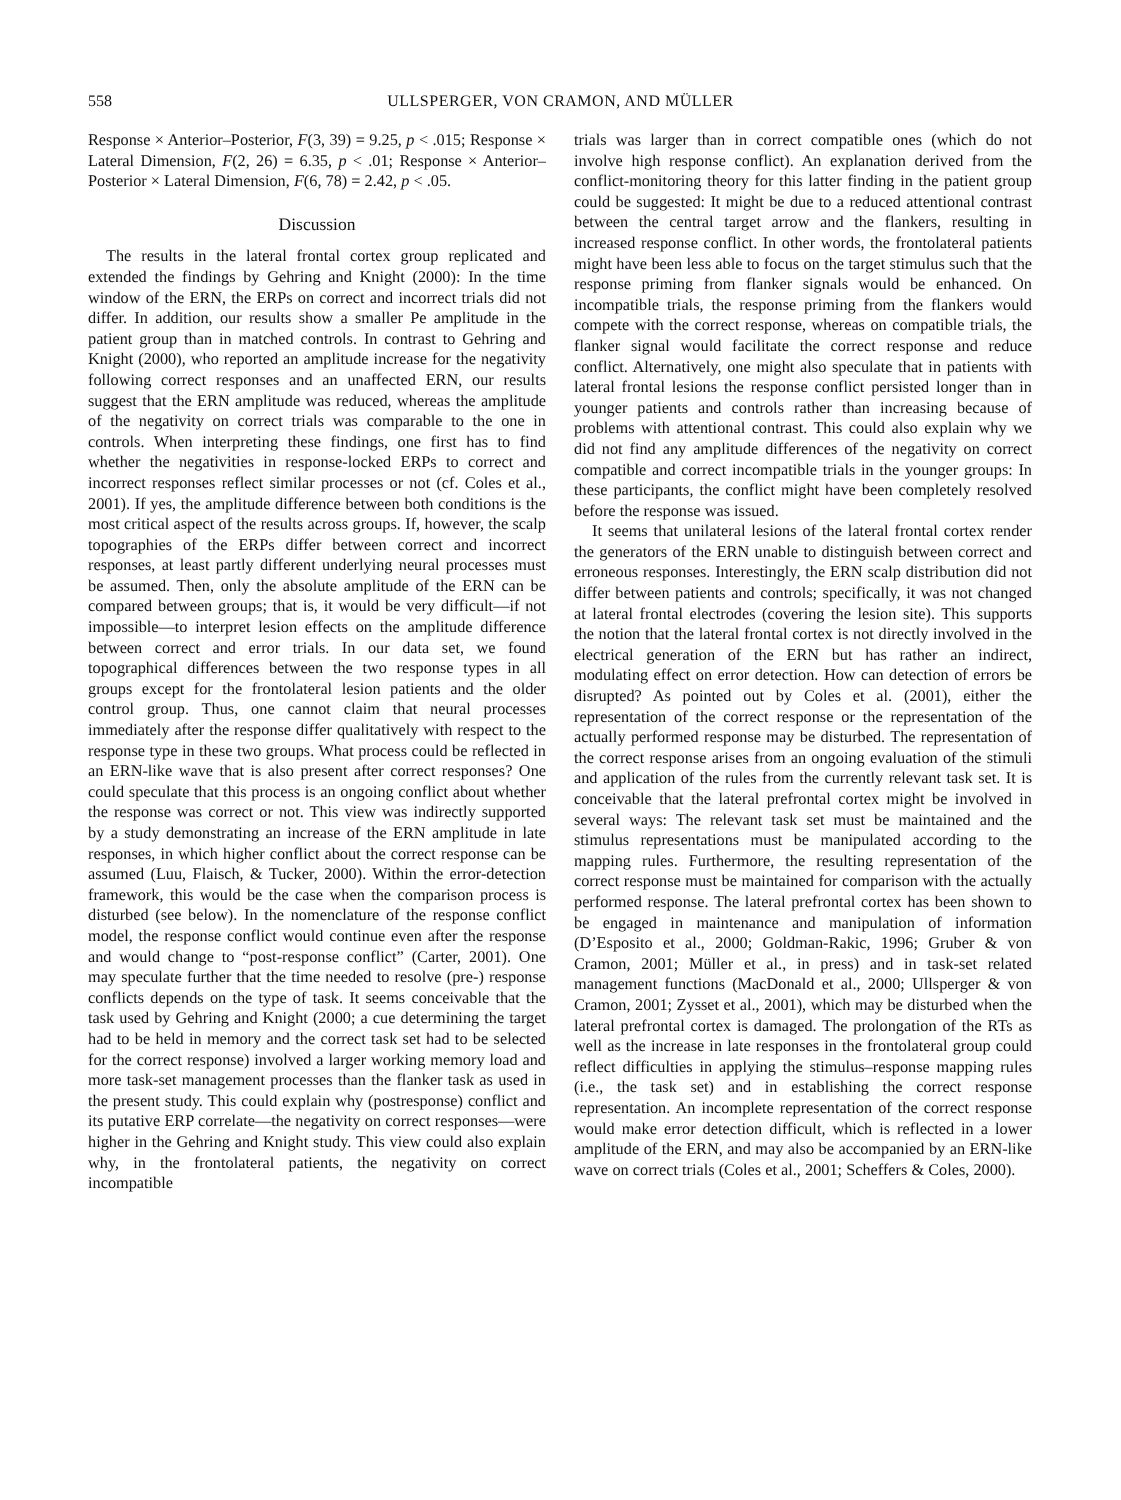558 ULLSPERGER, VON CRAMON, AND MÜLLER
Response × Anterior–Posterior, F(3, 39) = 9.25, p < .015; Response × Lateral Dimension, F(2, 26) = 6.35, p < .01; Response × Anterior–Posterior × Lateral Dimension, F(6, 78) = 2.42, p < .05.
Discussion
The results in the lateral frontal cortex group replicated and extended the findings by Gehring and Knight (2000): In the time window of the ERN, the ERPs on correct and incorrect trials did not differ. In addition, our results show a smaller Pe amplitude in the patient group than in matched controls. In contrast to Gehring and Knight (2000), who reported an amplitude increase for the negativity following correct responses and an unaffected ERN, our results suggest that the ERN amplitude was reduced, whereas the amplitude of the negativity on correct trials was comparable to the one in controls. When interpreting these findings, one first has to find whether the negativities in response-locked ERPs to correct and incorrect responses reflect similar processes or not (cf. Coles et al., 2001). If yes, the amplitude difference between both conditions is the most critical aspect of the results across groups. If, however, the scalp topographies of the ERPs differ between correct and incorrect responses, at least partly different underlying neural processes must be assumed. Then, only the absolute amplitude of the ERN can be compared between groups; that is, it would be very difficult—if not impossible—to interpret lesion effects on the amplitude difference between correct and error trials. In our data set, we found topographical differences between the two response types in all groups except for the frontolateral lesion patients and the older control group. Thus, one cannot claim that neural processes immediately after the response differ qualitatively with respect to the response type in these two groups. What process could be reflected in an ERN-like wave that is also present after correct responses? One could speculate that this process is an ongoing conflict about whether the response was correct or not. This view was indirectly supported by a study demonstrating an increase of the ERN amplitude in late responses, in which higher conflict about the correct response can be assumed (Luu, Flaisch, & Tucker, 2000). Within the error-detection framework, this would be the case when the comparison process is disturbed (see below). In the nomenclature of the response conflict model, the response conflict would continue even after the response and would change to “post-response conflict” (Carter, 2001). One may speculate further that the time needed to resolve (pre-) response conflicts depends on the type of task. It seems conceivable that the task used by Gehring and Knight (2000; a cue determining the target had to be held in memory and the correct task set had to be selected for the correct response) involved a larger working memory load and more task-set management processes than the flanker task as used in the present study. This could explain why (postresponse) conflict and its putative ERP correlate—the negativity on correct responses—were higher in the Gehring and Knight study. This view could also explain why, in the frontolateral patients, the negativity on correct incompatible
trials was larger than in correct compatible ones (which do not involve high response conflict). An explanation derived from the conflict-monitoring theory for this latter finding in the patient group could be suggested: It might be due to a reduced attentional contrast between the central target arrow and the flankers, resulting in increased response conflict. In other words, the frontolateral patients might have been less able to focus on the target stimulus such that the response priming from flanker signals would be enhanced. On incompatible trials, the response priming from the flankers would compete with the correct response, whereas on compatible trials, the flanker signal would facilitate the correct response and reduce conflict. Alternatively, one might also speculate that in patients with lateral frontal lesions the response conflict persisted longer than in younger patients and controls rather than increasing because of problems with attentional contrast. This could also explain why we did not find any amplitude differences of the negativity on correct compatible and correct incompatible trials in the younger groups: In these participants, the conflict might have been completely resolved before the response was issued.
It seems that unilateral lesions of the lateral frontal cortex render the generators of the ERN unable to distinguish between correct and erroneous responses. Interestingly, the ERN scalp distribution did not differ between patients and controls; specifically, it was not changed at lateral frontal electrodes (covering the lesion site). This supports the notion that the lateral frontal cortex is not directly involved in the electrical generation of the ERN but has rather an indirect, modulating effect on error detection. How can detection of errors be disrupted? As pointed out by Coles et al. (2001), either the representation of the correct response or the representation of the actually performed response may be disturbed. The representation of the correct response arises from an ongoing evaluation of the stimuli and application of the rules from the currently relevant task set. It is conceivable that the lateral prefrontal cortex might be involved in several ways: The relevant task set must be maintained and the stimulus representations must be manipulated according to the mapping rules. Furthermore, the resulting representation of the correct response must be maintained for comparison with the actually performed response. The lateral prefrontal cortex has been shown to be engaged in maintenance and manipulation of information (D’Esposito et al., 2000; Goldman-Rakic, 1996; Gruber & von Cramon, 2001; Müller et al., in press) and in task-set related management functions (MacDonald et al., 2000; Ullsperger & von Cramon, 2001; Zysset et al., 2001), which may be disturbed when the lateral prefrontal cortex is damaged. The prolongation of the RTs as well as the increase in late responses in the frontolateral group could reflect difficulties in applying the stimulus–response mapping rules (i.e., the task set) and in establishing the correct response representation. An incomplete representation of the correct response would make error detection difficult, which is reflected in a lower amplitude of the ERN, and may also be accompanied by an ERN-like wave on correct trials (Coles et al., 2001; Scheffers & Coles, 2000).